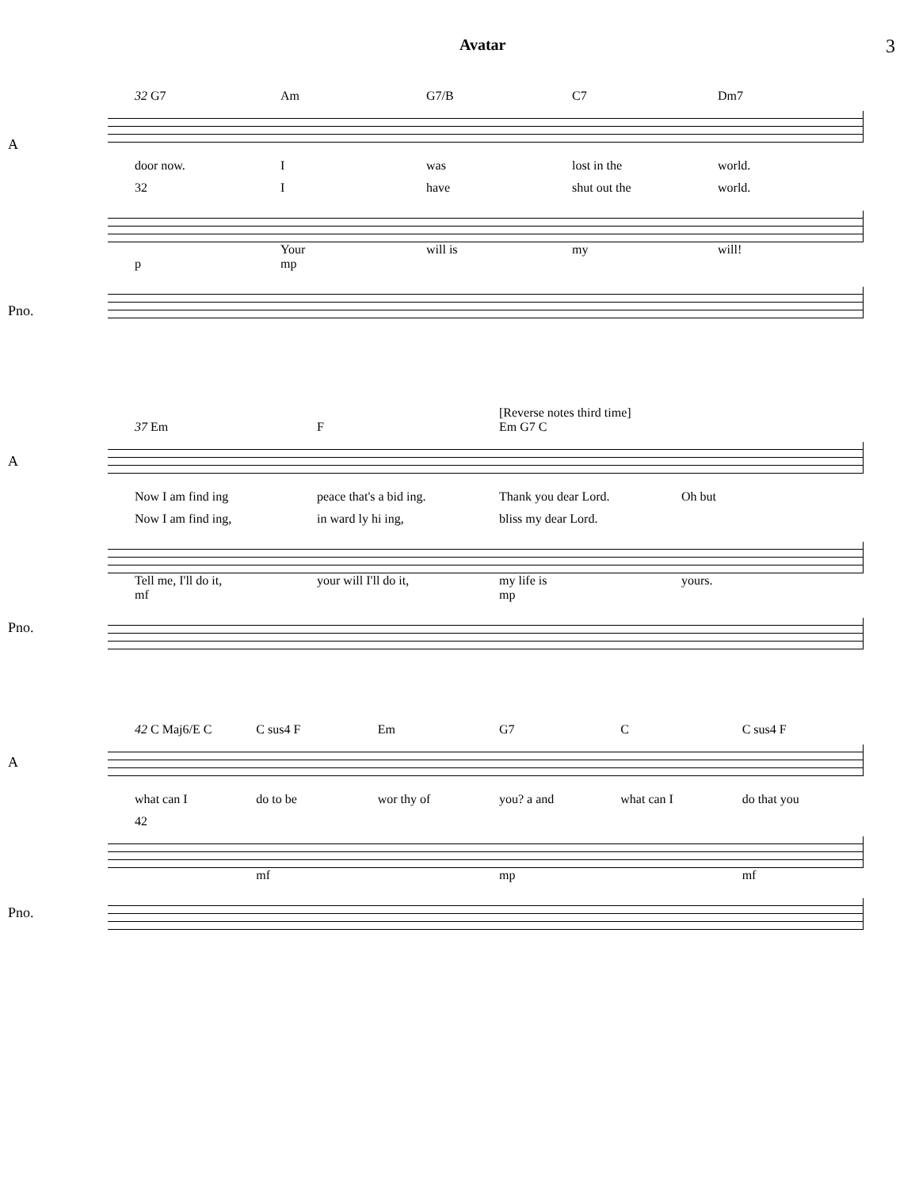Avatar 3
32 G7 Am G7/B C7 Dm7
A
door now. I was lost in the world.
32 I have shut out the world.
Pno.
Your will is my will!
p mp
[Reverse notes third time]
37 Em F Em G7 C
A
Now I am find ing peace that's a bid ing. Thank you dear Lord. Oh but
Now I am find ing, in ward ly hi ing, bliss my dear Lord.
Pno.
Tell me, I'll do it, your will I'll do it, my life is yours.
mf mp
42 C Maj6/E C C sus4 F Em G7 C C sus4 F
A
what can I do to be wor thy of you? a and what can I do that you
42
Pno.
mf mp mf